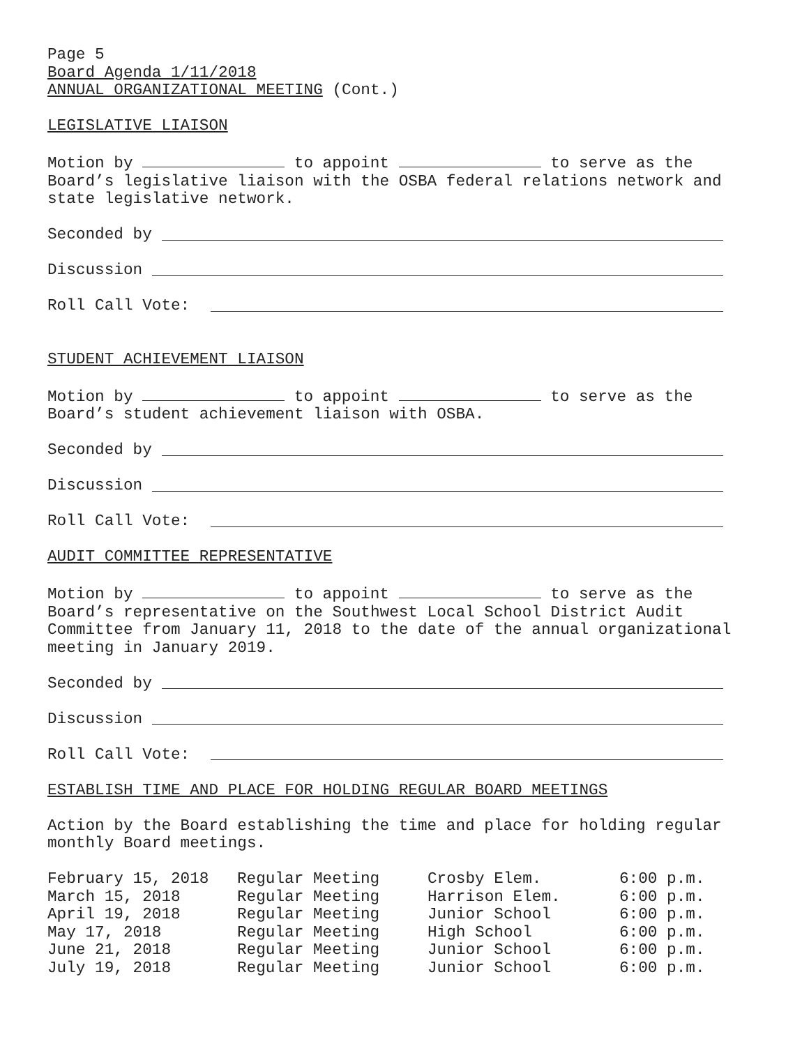Page 5
Board Agenda 1/11/2018
ANNUAL ORGANIZATIONAL MEETING (Cont.)
LEGISLATIVE LIAISON
Motion by to appoint to serve as the Board’s legislative liaison with the OSBA federal relations network and state legislative network.
Seconded by
Discussion
Roll Call Vote:
STUDENT ACHIEVEMENT LIAISON
Motion by to appoint to serve as the Board’s student achievement liaison with OSBA.
Seconded by
Discussion
Roll Call Vote:
AUDIT COMMITTEE REPRESENTATIVE
Motion by to appoint to serve as the Board’s representative on the Southwest Local School District Audit Committee from January 11, 2018 to the date of the annual organizational meeting in January 2019.
Seconded by
Discussion
Roll Call Vote:
ESTABLISH TIME AND PLACE FOR HOLDING REGULAR BOARD MEETINGS
Action by the Board establishing the time and place for holding regular monthly Board meetings.
| February 15, 2018 | Regular Meeting | Crosby Elem. | 6:00 p.m. |
| March 15, 2018 | Regular Meeting | Harrison Elem. | 6:00 p.m. |
| April 19, 2018 | Regular Meeting | Junior School | 6:00 p.m. |
| May 17, 2018 | Regular Meeting | High School | 6:00 p.m. |
| June 21, 2018 | Regular Meeting | Junior School | 6:00 p.m. |
| July 19, 2018 | Regular Meeting | Junior School | 6:00 p.m. |